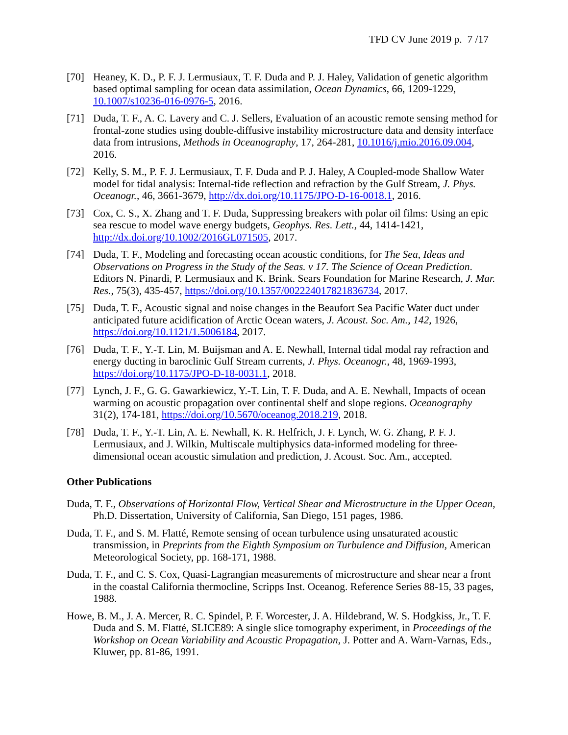TFD CV June 2019 p. 7 /17
[70] Heaney, K. D., P. F. J. Lermusiaux, T. F. Duda and P. J. Haley, Validation of genetic algorithm based optimal sampling for ocean data assimilation, Ocean Dynamics, 66, 1209-1229, 10.1007/s10236-016-0976-5, 2016.
[71] Duda, T. F., A. C. Lavery and C. J. Sellers, Evaluation of an acoustic remote sensing method for frontal-zone studies using double-diffusive instability microstructure data and density interface data from intrusions, Methods in Oceanography, 17, 264-281, 10.1016/j.mio.2016.09.004, 2016.
[72] Kelly, S. M., P. F. J. Lermusiaux, T. F. Duda and P. J. Haley, A Coupled-mode Shallow Water model for tidal analysis: Internal-tide reflection and refraction by the Gulf Stream, J. Phys. Oceanogr., 46, 3661-3679, http://dx.doi.org/10.1175/JPO-D-16-0018.1, 2016.
[73] Cox, C. S., X. Zhang and T. F. Duda, Suppressing breakers with polar oil films: Using an epic sea rescue to model wave energy budgets, Geophys. Res. Lett., 44, 1414-1421, http://dx.doi.org/10.1002/2016GL071505, 2017.
[74] Duda, T. F., Modeling and forecasting ocean acoustic conditions, for The Sea, Ideas and Observations on Progress in the Study of the Seas. v 17. The Science of Ocean Prediction. Editors N. Pinardi, P. Lermusiaux and K. Brink. Sears Foundation for Marine Research, J. Mar. Res., 75(3), 435-457, https://doi.org/10.1357/002224017821836734, 2017.
[75] Duda, T. F., Acoustic signal and noise changes in the Beaufort Sea Pacific Water duct under anticipated future acidification of Arctic Ocean waters, J. Acoust. Soc. Am., 142, 1926, https://doi.org/10.1121/1.5006184, 2017.
[76] Duda, T. F., Y.-T. Lin, M. Buijsman and A. E. Newhall, Internal tidal modal ray refraction and energy ducting in baroclinic Gulf Stream currents, J. Phys. Oceanogr., 48, 1969-1993, https://doi.org/10.1175/JPO-D-18-0031.1, 2018.
[77] Lynch, J. F., G. G. Gawarkiewicz, Y.-T. Lin, T. F. Duda, and A. E. Newhall, Impacts of ocean warming on acoustic propagation over continental shelf and slope regions. Oceanography 31(2), 174-181, https://doi.org/10.5670/oceanog.2018.219, 2018.
[78] Duda, T. F., Y.-T. Lin, A. E. Newhall, K. R. Helfrich, J. F. Lynch, W. G. Zhang, P. F. J. Lermusiaux, and J. Wilkin, Multiscale multiphysics data-informed modeling for three-dimensional ocean acoustic simulation and prediction, J. Acoust. Soc. Am., accepted.
Other Publications
Duda, T. F., Observations of Horizontal Flow, Vertical Shear and Microstructure in the Upper Ocean, Ph.D. Dissertation, University of California, San Diego, 151 pages, 1986.
Duda, T. F., and S. M. Flatté, Remote sensing of ocean turbulence using unsaturated acoustic transmission, in Preprints from the Eighth Symposium on Turbulence and Diffusion, American Meteorological Society, pp. 168-171, 1988.
Duda, T. F., and C. S. Cox, Quasi-Lagrangian measurements of microstructure and shear near a front in the coastal California thermocline, Scripps Inst. Oceanog. Reference Series 88-15, 33 pages, 1988.
Howe, B. M., J. A. Mercer, R. C. Spindel, P. F. Worcester, J. A. Hildebrand, W. S. Hodgkiss, Jr., T. F. Duda and S. M. Flatté, SLICE89: A single slice tomography experiment, in Proceedings of the Workshop on Ocean Variability and Acoustic Propagation, J. Potter and A. Warn-Varnas, Eds., Kluwer, pp. 81-86, 1991.